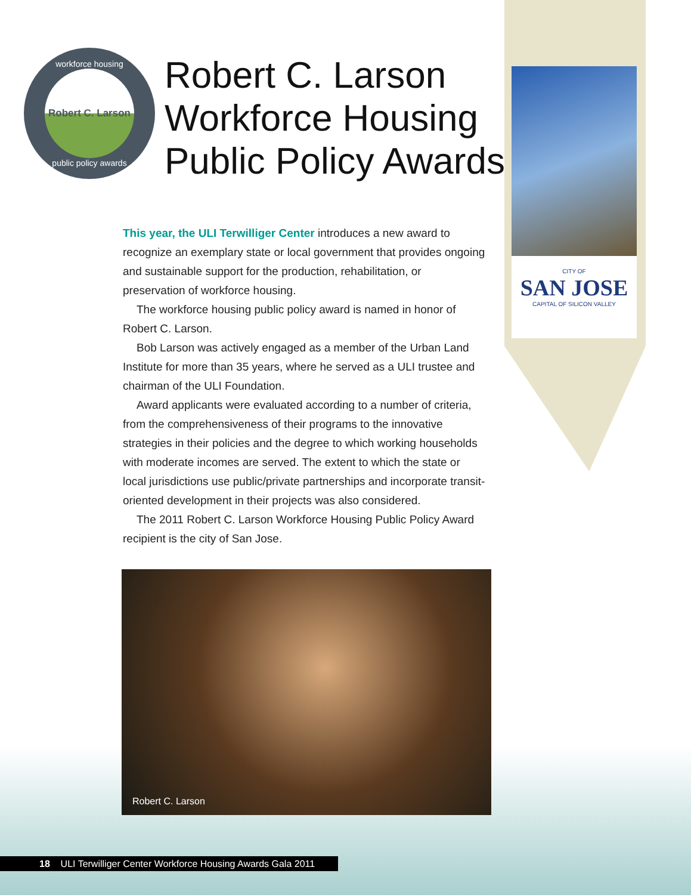workforce housing
Robert C. Larson
public policy awards
Robert C. Larson
Workforce Housing
Public Policy Awards
CITY OF
SAN JOSE
CAPITAL OF SILICON VALLEY
This year, the ULI Terwilliger Center introduces a new award to recognize an exemplary state or local government that provides ongoing and sustainable support for the production, rehabilitation, or preservation of workforce housing.
The workforce housing public policy award is named in honor of Robert C. Larson.
Bob Larson was actively engaged as a member of the Urban Land Institute for more than 35 years, where he served as a ULI trustee and chairman of the ULI Foundation.
Award applicants were evaluated according to a number of criteria, from the comprehensiveness of their programs to the innovative strategies in their policies and the degree to which working households with moderate incomes are served. The extent to which the state or local jurisdictions use public/private partnerships and incorporate transit-oriented development in their projects was also considered.
The 2011 Robert C. Larson Workforce Housing Public Policy Award recipient is the city of San Jose.
Robert C. Larson
18 ULI Terwilliger Center Workforce Housing Awards Gala 2011